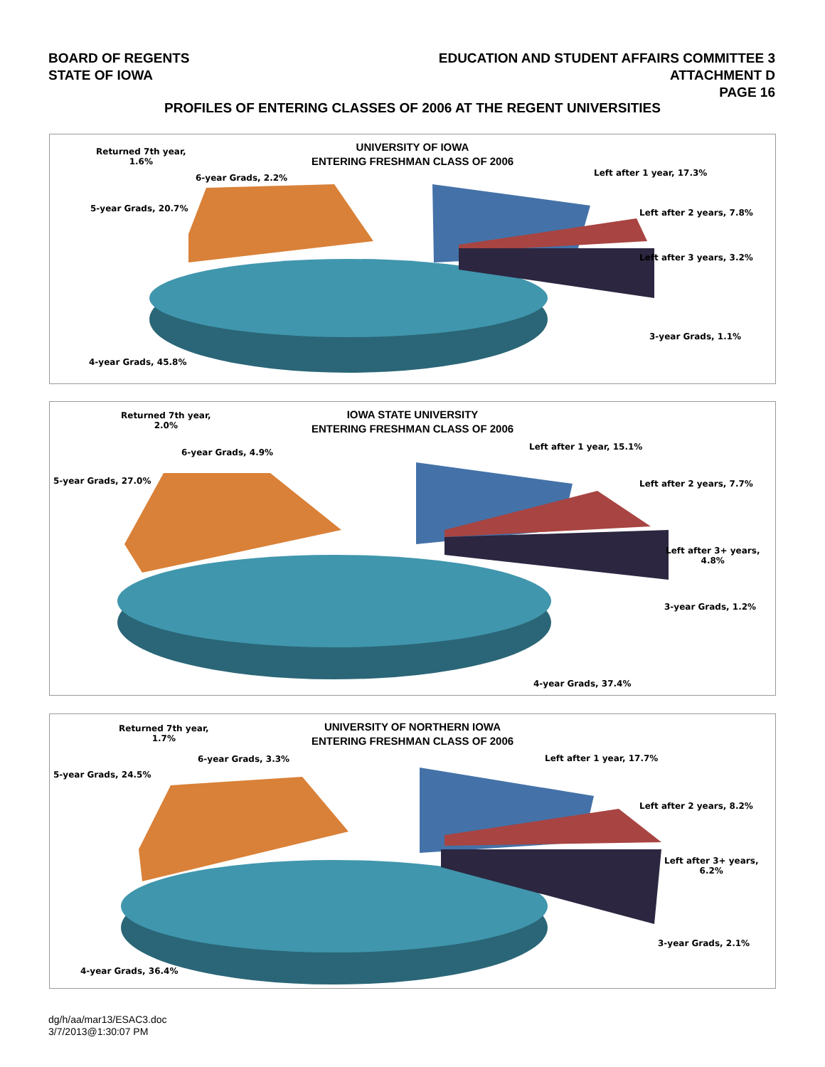BOARD OF REGENTS
STATE OF IOWA
EDUCATION AND STUDENT AFFAIRS COMMITTEE 3
ATTACHMENT D
PAGE 16
PROFILES OF ENTERING CLASSES OF 2006 AT THE REGENT UNIVERSITIES
UNIVERSITY OF IOWA
ENTERING FRESHMAN CLASS OF 2006
Returned 7th year,
1.6%
6-year Grads, 2.2%
5-year Grads, 20.7%
Left after 1 year, 17.3%
Left after 2 years, 7.8%
Left after 3 years, 3.2%
3-year Grads, 1.1%
4-year Grads, 45.8%
IOWA STATE UNIVERSITY
ENTERING FRESHMAN CLASS OF 2006
Returned 7th year,
2.0%
6-year Grads, 4.9%
5-year Grads, 27.0%
Left after 1 year, 15.1%
Left after 2 years, 7.7%
Left after 3+ years,
4.8%
3-year Grads, 1.2%
4-year Grads, 37.4%
UNIVERSITY OF NORTHERN IOWA
ENTERING FRESHMAN CLASS OF 2006
Returned 7th year,
1.7%
6-year Grads, 3.3%
5-year Grads, 24.5%
Left after 1 year, 17.7%
Left after 2 years, 8.2%
Left after 3+ years,
6.2%
3-year Grads, 2.1%
4-year Grads, 36.4%
dg/h/aa/mar13/ESAC3.doc
3/7/2013@1:30:07 PM